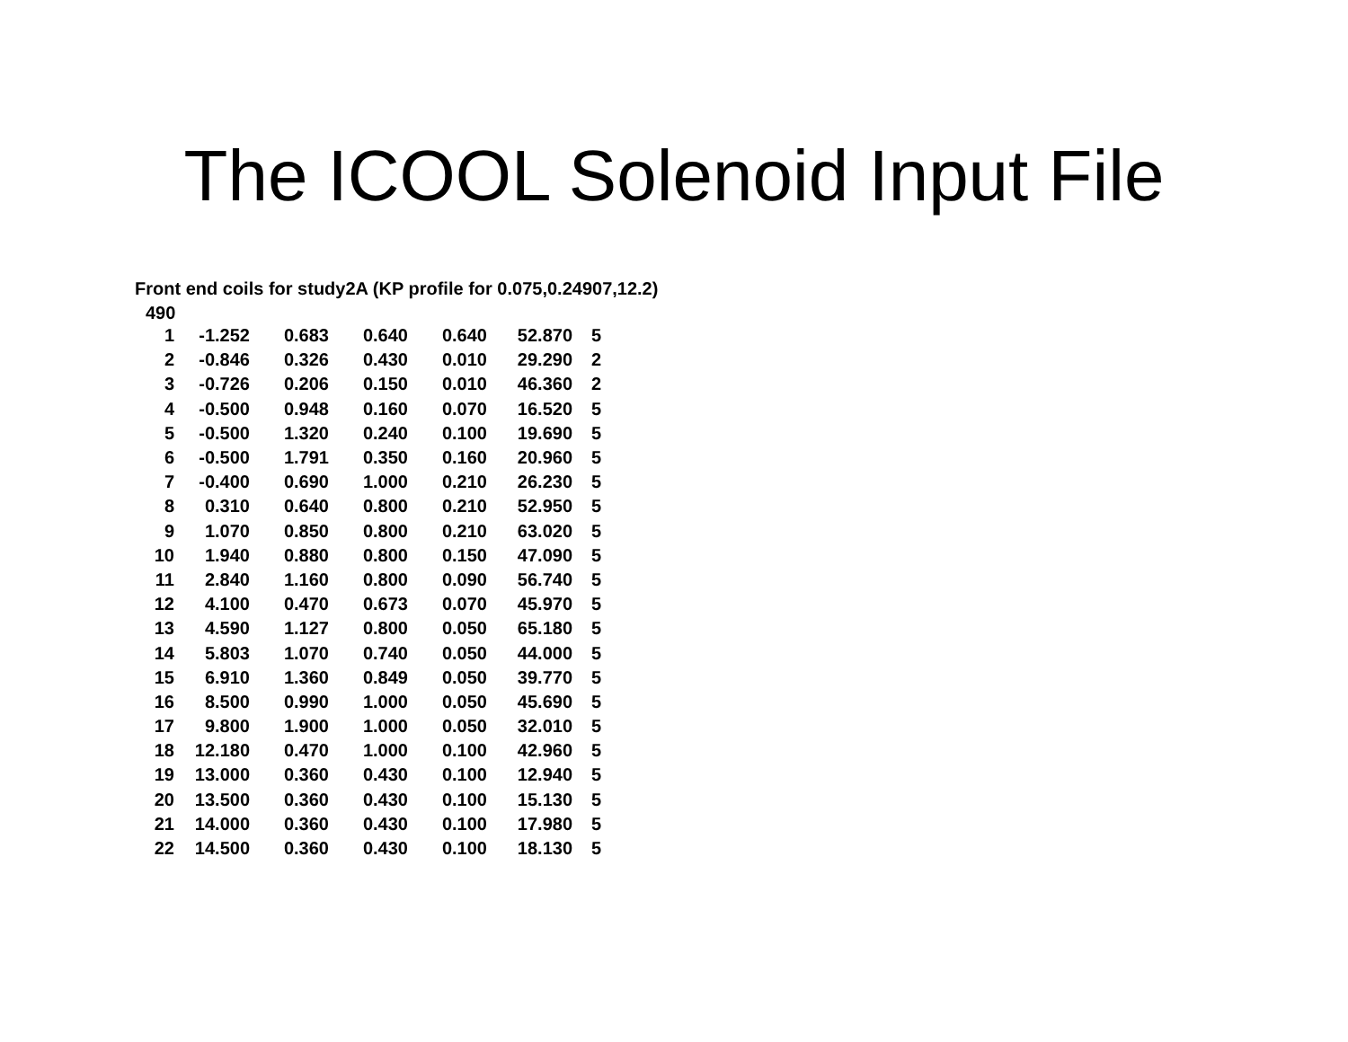The ICOOL Solenoid Input File
Front end coils for study2A (KP profile for 0.075,0.24907,12.2)
490
| 1 | -1.252 | 0.683 | 0.640 | 0.640 | 52.870 | 5 |
| 2 | -0.846 | 0.326 | 0.430 | 0.010 | 29.290 | 2 |
| 3 | -0.726 | 0.206 | 0.150 | 0.010 | 46.360 | 2 |
| 4 | -0.500 | 0.948 | 0.160 | 0.070 | 16.520 | 5 |
| 5 | -0.500 | 1.320 | 0.240 | 0.100 | 19.690 | 5 |
| 6 | -0.500 | 1.791 | 0.350 | 0.160 | 20.960 | 5 |
| 7 | -0.400 | 0.690 | 1.000 | 0.210 | 26.230 | 5 |
| 8 | 0.310 | 0.640 | 0.800 | 0.210 | 52.950 | 5 |
| 9 | 1.070 | 0.850 | 0.800 | 0.210 | 63.020 | 5 |
| 10 | 1.940 | 0.880 | 0.800 | 0.150 | 47.090 | 5 |
| 11 | 2.840 | 1.160 | 0.800 | 0.090 | 56.740 | 5 |
| 12 | 4.100 | 0.470 | 0.673 | 0.070 | 45.970 | 5 |
| 13 | 4.590 | 1.127 | 0.800 | 0.050 | 65.180 | 5 |
| 14 | 5.803 | 1.070 | 0.740 | 0.050 | 44.000 | 5 |
| 15 | 6.910 | 1.360 | 0.849 | 0.050 | 39.770 | 5 |
| 16 | 8.500 | 0.990 | 1.000 | 0.050 | 45.690 | 5 |
| 17 | 9.800 | 1.900 | 1.000 | 0.050 | 32.010 | 5 |
| 18 | 12.180 | 0.470 | 1.000 | 0.100 | 42.960 | 5 |
| 19 | 13.000 | 0.360 | 0.430 | 0.100 | 12.940 | 5 |
| 20 | 13.500 | 0.360 | 0.430 | 0.100 | 15.130 | 5 |
| 21 | 14.000 | 0.360 | 0.430 | 0.100 | 17.980 | 5 |
| 22 | 14.500 | 0.360 | 0.430 | 0.100 | 18.130 | 5 |